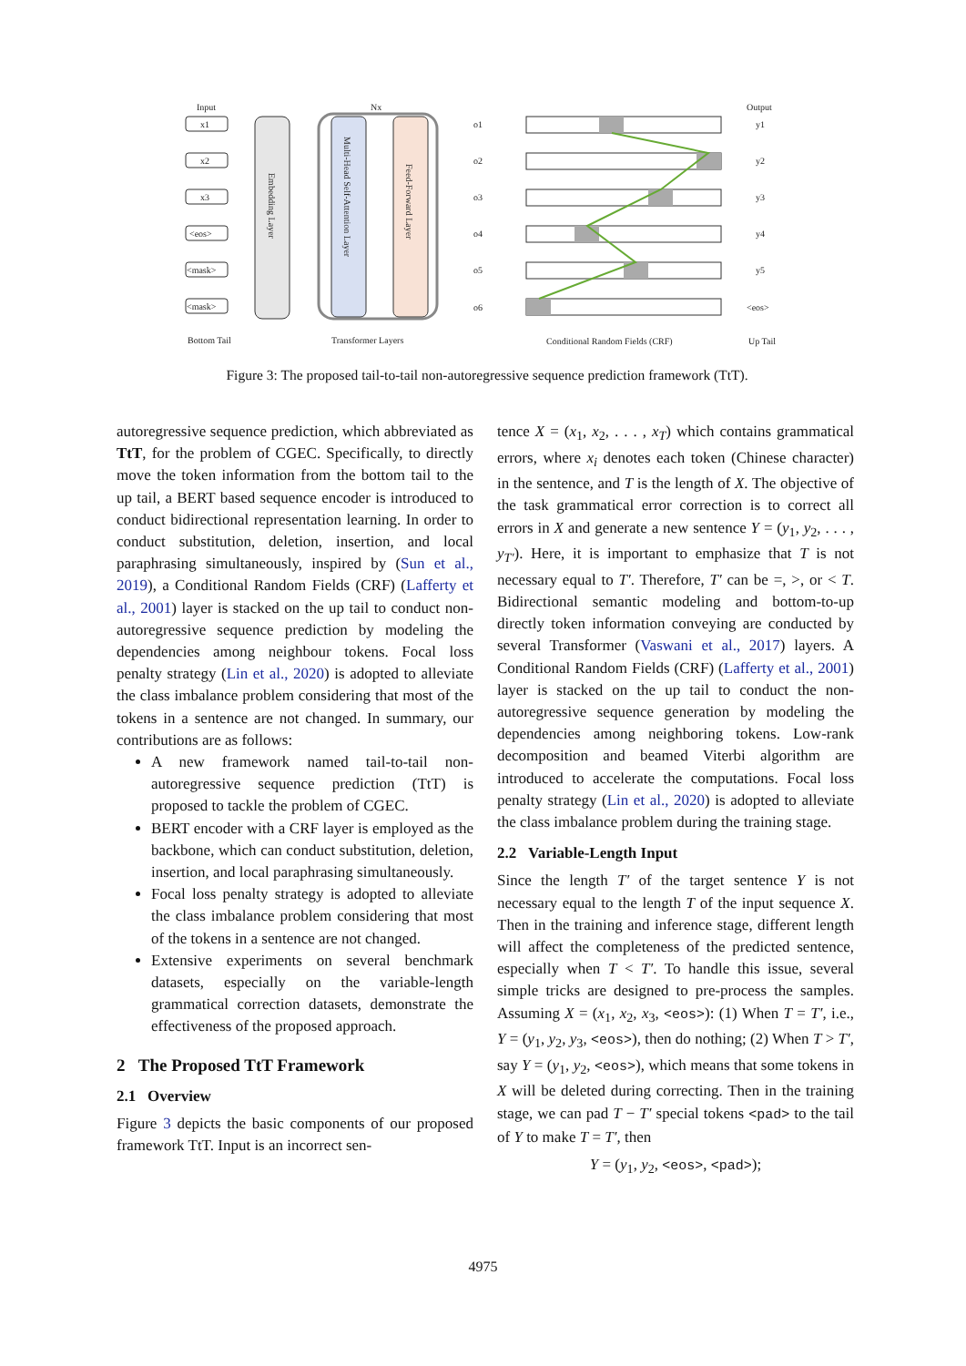Input
Nx
Output
x1
x2
x3
<eos>
<mask>
<mask>
Embedding Layer
Multi-Head Self-Attention Layer
Feed-Forward Layer
o1
o2
o3
o4
o5
o6
y1
y2
y3
y4
y5
<eos>
Bottom Tail
Transformer Layers
Conditional Random Fields (CRF)
Up Tail
Figure 3: The proposed tail-to-tail non-autoregressive sequence prediction framework (TtT).
autoregressive sequence prediction, which abbreviated as TtT, for the problem of CGEC. Specifically, to directly move the token information from the bottom tail to the up tail, a BERT based sequence encoder is introduced to conduct bidirectional representation learning. In order to conduct substitution, deletion, insertion, and local paraphrasing simultaneously, inspired by (Sun et al., 2019), a Conditional Random Fields (CRF) (Lafferty et al., 2001) layer is stacked on the up tail to conduct non-autoregressive sequence prediction by modeling the dependencies among neighbour tokens. Focal loss penalty strategy (Lin et al., 2020) is adopted to alleviate the class imbalance problem considering that most of the tokens in a sentence are not changed. In summary, our contributions are as follows:
A new framework named tail-to-tail non-autoregressive sequence prediction (TtT) is proposed to tackle the problem of CGEC.
BERT encoder with a CRF layer is employed as the backbone, which can conduct substitution, deletion, insertion, and local paraphrasing simultaneously.
Focal loss penalty strategy is adopted to alleviate the class imbalance problem considering that most of the tokens in a sentence are not changed.
Extensive experiments on several benchmark datasets, especially on the variable-length grammatical correction datasets, demonstrate the effectiveness of the proposed approach.
2 The Proposed TtT Framework
2.1 Overview
Figure 3 depicts the basic components of our proposed framework TtT. Input is an incorrect sen-
tence X = (x<sub>1</sub>, x<sub>2</sub>, . . . , x<sub>T</sub>) which contains grammatical errors, where x<sub>i</sub> denotes each token (Chinese character) in the sentence, and T is the length of X. The objective of the task grammatical error correction is to correct all errors in X and generate a new sentence Y = (y<sub>1</sub>, y<sub>2</sub>, . . . , y<sub>T′</sub>). Here, it is important to emphasize that T is not necessary equal to T′. Therefore, T′ can be =, >, or < T. Bidirectional semantic modeling and bottom-to-up directly token information conveying are conducted by several Transformer (Vaswani et al., 2017) layers. A Conditional Random Fields (CRF) (Lafferty et al., 2001) layer is stacked on the up tail to conduct the non-autoregressive sequence generation by modeling the dependencies among neighboring tokens. Low-rank decomposition and beamed Viterbi algorithm are introduced to accelerate the computations. Focal loss penalty strategy (Lin et al., 2020) is adopted to alleviate the class imbalance problem during the training stage.
2.2 Variable-Length Input
Since the length T′ of the target sentence Y is not necessary equal to the length T of the input sequence X. Then in the training and inference stage, different length will affect the completeness of the predicted sentence, especially when T < T′. To handle this issue, several simple tricks are designed to pre-process the samples. Assuming X = (x<sub>1</sub>, x<sub>2</sub>, x<sub>3</sub>, <eos>): (1) When T = T′, i.e., Y = (y<sub>1</sub>, y<sub>2</sub>, y<sub>3</sub>, <eos>), then do nothing; (2) When T > T′, say Y = (y<sub>1</sub>, y<sub>2</sub>, <eos>), which means that some tokens in X will be deleted during correcting. Then in the training stage, we can pad T − T′ special tokens <pad> to the tail of Y to make T = T′, then
Y = (y<sub>1</sub>, y<sub>2</sub>, <eos>, <pad>);
4975